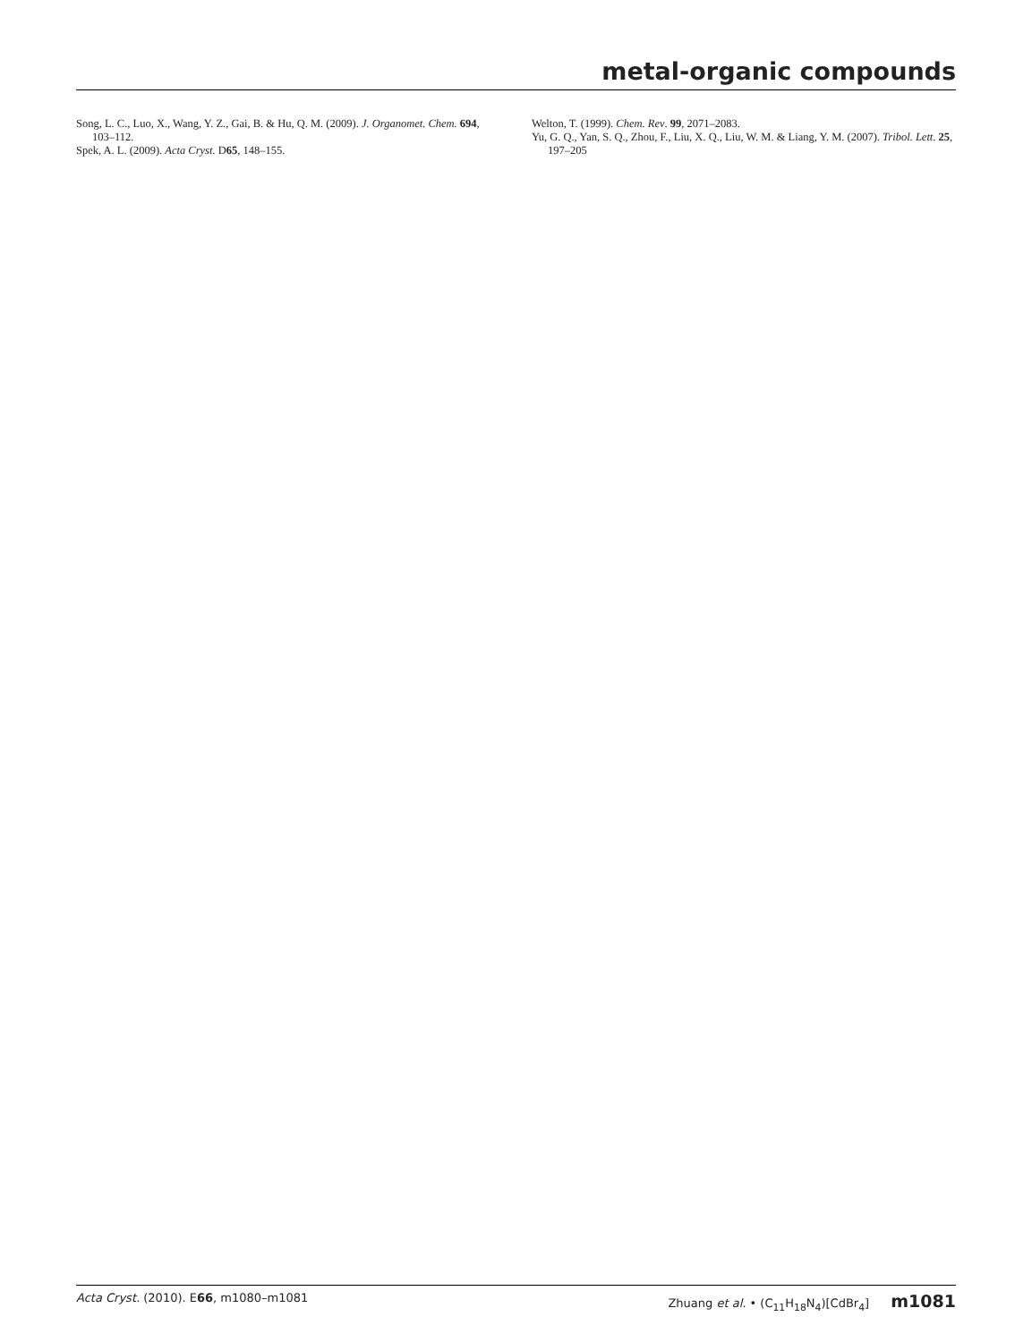metal-organic compounds
Song, L. C., Luo, X., Wang, Y. Z., Gai, B. & Hu, Q. M. (2009). J. Organomet. Chem. 694, 103–112.
Spek, A. L. (2009). Acta Cryst. D65, 148–155.
Welton, T. (1999). Chem. Rev. 99, 2071–2083.
Yu, G. Q., Yan, S. Q., Zhou, F., Liu, X. Q., Liu, W. M. & Liang, Y. M. (2007). Tribol. Lett. 25, 197–205
Acta Cryst. (2010). E66, m1080–m1081 Zhuang et al. • (C<sub>11</sub>H<sub>18</sub>N<sub>4</sub>)[CdBr<sub>4</sub>] m1081